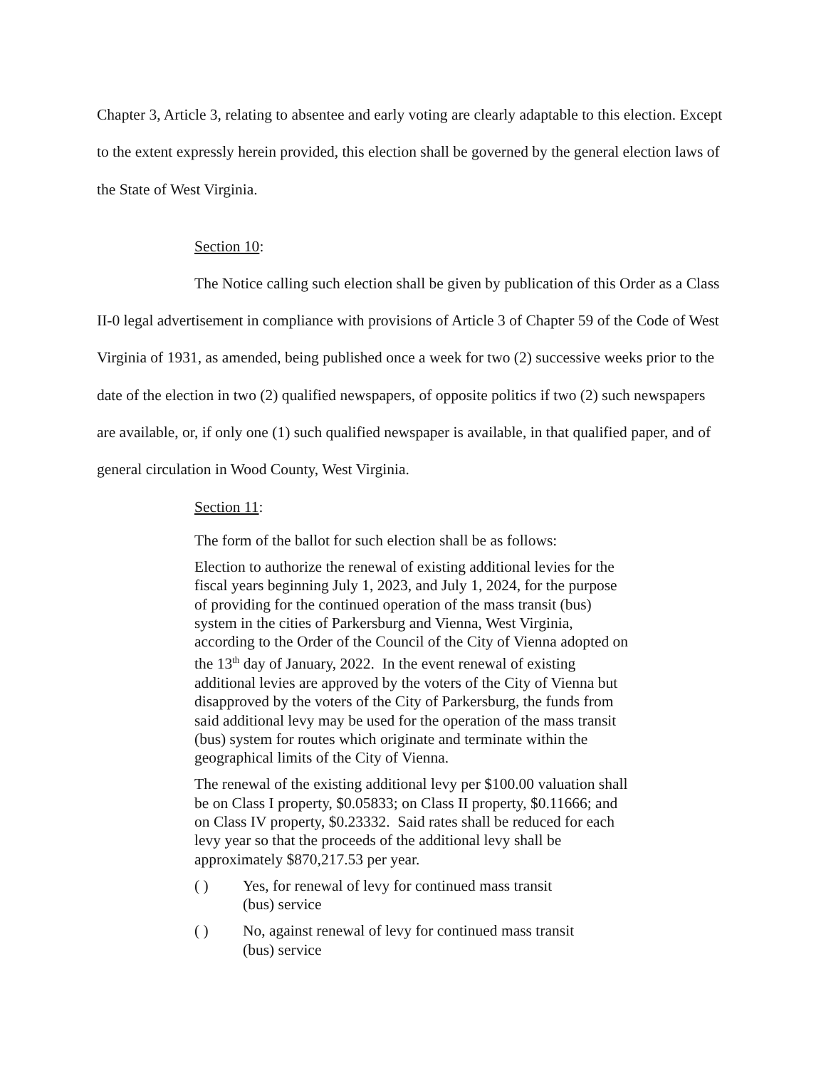Chapter 3, Article 3, relating to absentee and early voting are clearly adaptable to this election. Except to the extent expressly herein provided, this election shall be governed by the general election laws of the State of West Virginia.
Section 10:
The Notice calling such election shall be given by publication of this Order as a Class II-0 legal advertisement in compliance with provisions of Article 3 of Chapter 59 of the Code of West Virginia of 1931, as amended, being published once a week for two (2) successive weeks prior to the date of the election in two (2) qualified newspapers, of opposite politics if two (2) such newspapers are available, or, if only one (1) such qualified newspaper is available, in that qualified paper, and of general circulation in Wood County, West Virginia.
Section 11:
The form of the ballot for such election shall be as follows:
Election to authorize the renewal of existing additional levies for the fiscal years beginning July 1, 2023, and July 1, 2024, for the purpose of providing for the continued operation of the mass transit (bus) system in the cities of Parkersburg and Vienna, West Virginia, according to the Order of the Council of the City of Vienna adopted on the 13<sup>th</sup> day of January, 2022. In the event renewal of existing additional levies are approved by the voters of the City of Vienna but disapproved by the voters of the City of Parkersburg, the funds from said additional levy may be used for the operation of the mass transit (bus) system for routes which originate and terminate within the geographical limits of the City of Vienna.
The renewal of the existing additional levy per $100.00 valuation shall be on Class I property, $0.05833; on Class II property, $0.11666; and on Class IV property, $0.23332. Said rates shall be reduced for each levy year so that the proceeds of the additional levy shall be approximately $870,217.53 per year.
( ) Yes, for renewal of levy for continued mass transit (bus) service
( ) No, against renewal of levy for continued mass transit (bus) service